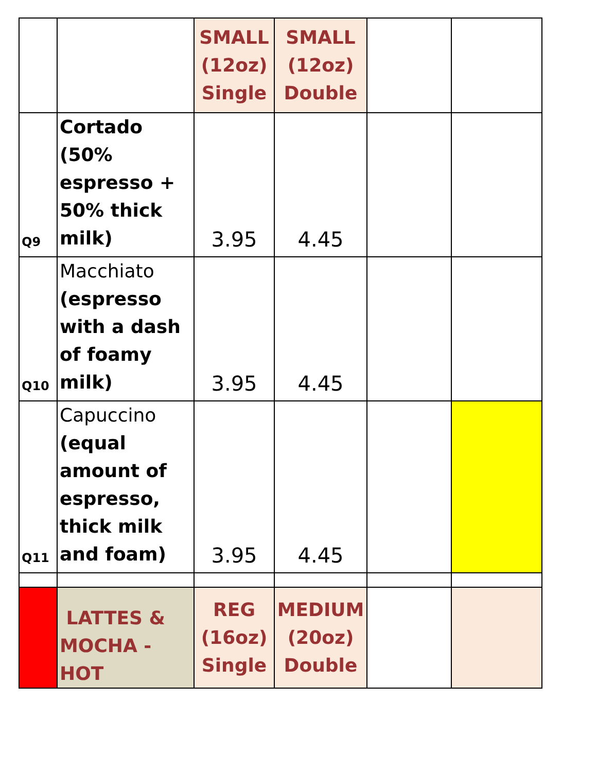| | | SMALL (12oz) Single | SMALL (12oz) Double | | |
| Q9 | Cortado (50% espresso + 50% thick milk) | 3.95 | 4.45 | | |
| Q10 | Macchiato (espresso with a dash of foamy milk) | 3.95 | 4.45 | | |
| Q11 | Capuccino (equal amount of espresso, thick milk and foam) | 3.95 | 4.45 | | |
| | LATTES & MOCHA - HOT | REG (16oz) Single | MEDIUM (20oz) Double | | |